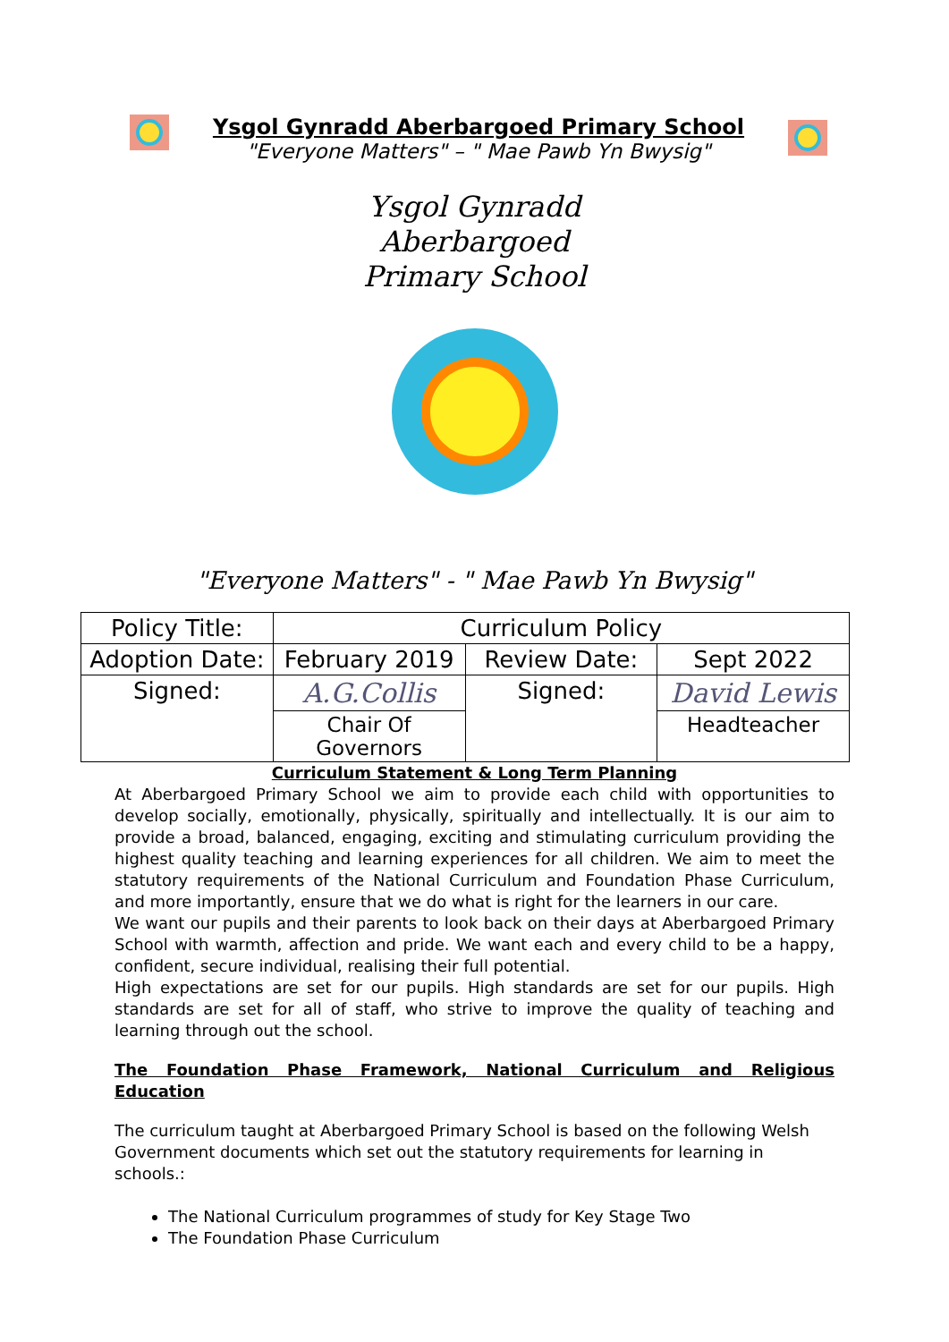Ysgol Gynradd Aberbargoed Primary School
"Everyone Matters" – " Mae Pawb Yn Bwysig"
Ysgol Gynradd
Aberbargoed
Primary School
"Everyone Matters" - " Mae Pawb Yn Bwysig"
| Policy Title: | Curriculum Policy | | |
| Adoption Date: | February 2019 | Review Date: | Sept 2022 |
| Signed: | A.G.Collis | Signed: | David Lewis |
| | Chair Of Governors | | Headteacher |
Curriculum Statement & Long Term Planning
At Aberbargoed Primary School we aim to provide each child with opportunities to develop socially, emotionally, physically, spiritually and intellectually. It is our aim to provide a broad, balanced, engaging, exciting and stimulating curriculum providing the highest quality teaching and learning experiences for all children. We aim to meet the statutory requirements of the National Curriculum and Foundation Phase Curriculum, and more importantly, ensure that we do what is right for the learners in our care.
We want our pupils and their parents to look back on their days at Aberbargoed Primary School with warmth, affection and pride. We want each and every child to be a happy, confident, secure individual, realising their full potential.
High expectations are set for our pupils. High standards are set for our pupils. High standards are set for all of staff, who strive to improve the quality of teaching and learning through out the school.
The Foundation Phase Framework, National Curriculum and Religious Education
The curriculum taught at Aberbargoed Primary School is based on the following Welsh Government documents which set out the statutory requirements for learning in schools.:
The National Curriculum programmes of study for Key Stage Two
The Foundation Phase Curriculum